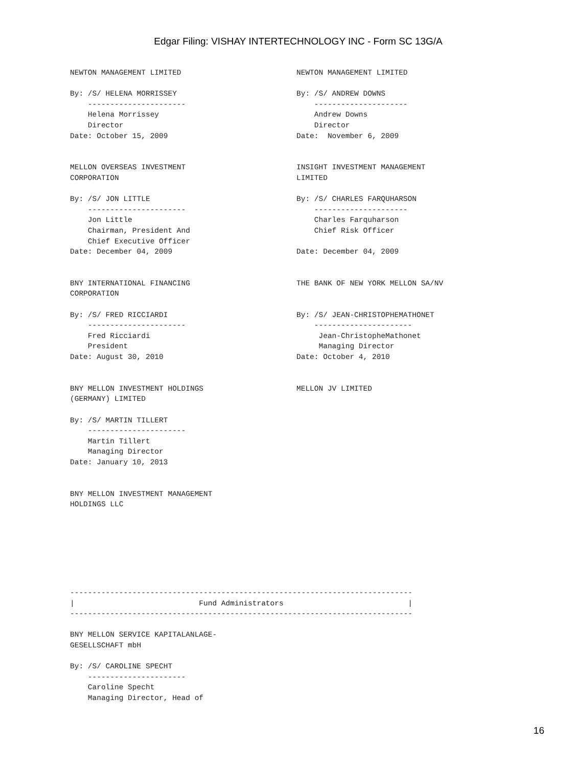Edgar Filing: VISHAY INTERTECHNOLOGY INC - Form SC 13G/A
NEWTON MANAGEMENT LIMITED

By: /S/ HELENA MORRISSEY
    ----------------------
    Helena Morrissey
    Director
Date: October 15, 2009


MELLON OVERSEAS INVESTMENT
CORPORATION

By: /S/ JON LITTLE
    ----------------------
    Jon Little
    Chairman, President And
    Chief Executive Officer
Date: December 04, 2009


BNY INTERNATIONAL FINANCING
CORPORATION

By: /S/ FRED RICCIARDI
    ----------------------
    Fred Ricciardi
    President
Date: August 30, 2010


BNY MELLON INVESTMENT HOLDINGS
(GERMANY) LIMITED

By: /S/ MARTIN TILLERT
    ----------------------
    Martin Tillert
    Managing Director
Date: January 10, 2013


BNY MELLON INVESTMENT MANAGEMENT
HOLDINGS LLC
NEWTON MANAGEMENT LIMITED

By: /S/ ANDREW DOWNS
    ---------------------
    Andrew Downs
    Director
Date:  November 6, 2009


INSIGHT INVESTMENT MANAGEMENT
LIMITED

By: /S/ CHARLES FARQUHARSON
    ---------------------
    Charles Farquharson
    Chief Risk Officer

Date: December 04, 2009


THE BANK OF NEW YORK MELLON SA/NV


By: /S/ JEAN-CHRISTOPHEMATHONET
    ----------------------
     Jean-ChristopheMathonet
     Managing Director
Date: October 4, 2010


MELLON JV LIMITED
-----------------------------------------------------------------------------
|                            Fund Administrators                            |
-----------------------------------------------------------------------------

BNY MELLON SERVICE KAPITALANLAGE-
GESELLSCHAFT mbH

By: /S/ CAROLINE SPECHT
    ----------------------
    Caroline Specht
    Managing Director, Head of
16